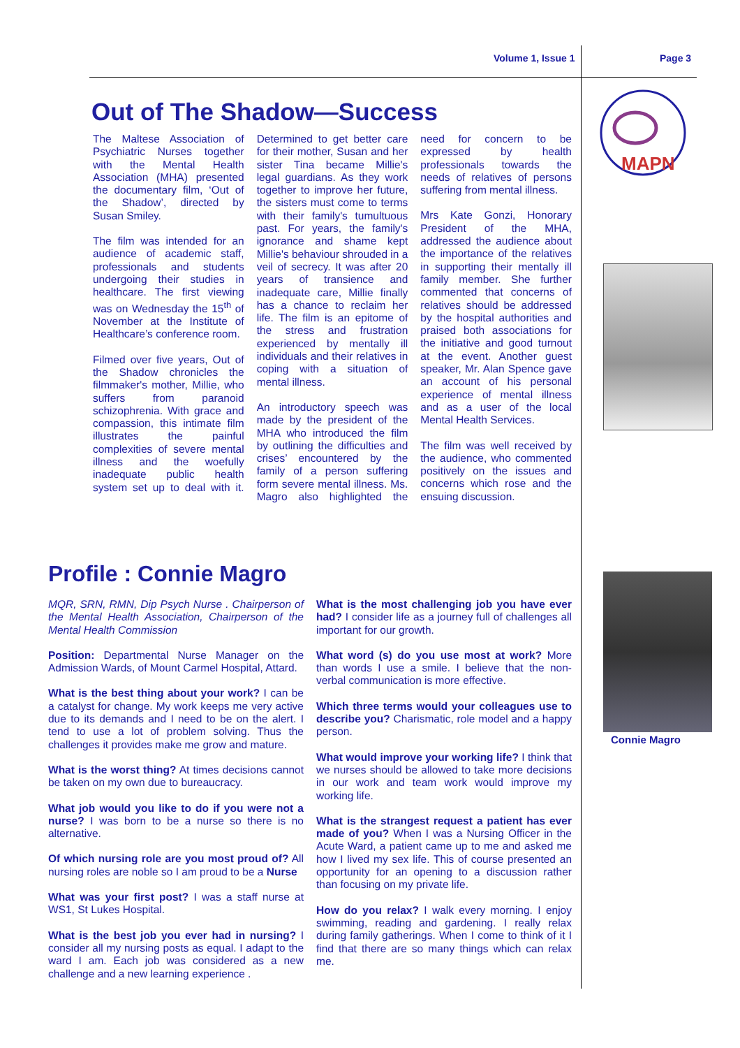Volume 1, Issue 1 Page 3
Out of The Shadow—Success
The Maltese Association of Psychiatric Nurses together with the Mental Health Association (MHA) presented the documentary film, ‘Out of the Shadow’, directed by Susan Smiley.
The film was intended for an audience of academic staff, professionals and students undergoing their studies in healthcare. The first viewing was on Wednesday the 15<sup>th</sup> of November at the Institute of Healthcare’s conference room.
Filmed over five years, Out of the Shadow chronicles the filmmaker's mother, Millie, who suffers from paranoid schizophrenia. With grace and compassion, this intimate film illustrates the painful complexities of severe mental illness and the woefully inadequate public health system set up to deal with it. Determined to get better care for their mother, Susan and her sister Tina became Millie's legal guardians. As they work together to improve her future, the sisters must come to terms with their family's tumultuous past. For years, the family's ignorance and shame kept Millie's behaviour shrouded in a veil of secrecy. It was after 20 years of transience and inadequate care, Millie finally has a chance to reclaim her life. The film is an epitome of the stress and frustration experienced by mentally ill individuals and their relatives in coping with a situation of mental illness.
An introductory speech was made by the president of the MHA who introduced the film by outlining the difficulties and crises’ encountered by the family of a person suffering form severe mental illness. Ms. Magro also highlighted the need for concern to be expressed by health professionals towards the needs of relatives of persons suffering from mental illness.
Mrs Kate Gonzi, Honorary President of the MHA, addressed the audience about the importance of the relatives in supporting their mentally ill family member. She further commented that concerns of relatives should be addressed by the hospital authorities and praised both associations for the initiative and good turnout at the event. Another guest speaker, Mr. Alan Spence gave an account of his personal experience of mental illness and as a user of the local Mental Health Services.
The film was well received by the audience, who commented positively on the issues and concerns which rose and the ensuing discussion.
MAPN
Profile : Connie Magro
MQR, SRN, RMN, Dip Psych Nurse . Chairperson of the Mental Health Association, Chairperson of the Mental Health Commission
Position: Departmental Nurse Manager on the Admission Wards, of Mount Carmel Hospital, Attard.
What is the best thing about your work? I can be a catalyst for change. My work keeps me very active due to its demands and I need to be on the alert. I tend to use a lot of problem solving. Thus the challenges it provides make me grow and mature.
What is the worst thing? At times decisions cannot be taken on my own due to bureaucracy.
What job would you like to do if you were not a nurse? I was born to be a nurse so there is no alternative.
Of which nursing role are you most proud of? All nursing roles are noble so I am proud to be a Nurse
What was your first post? I was a staff nurse at WS1, St Lukes Hospital.
What is the best job you ever had in nursing? I consider all my nursing posts as equal. I adapt to the ward I am. Each job was considered as a new challenge and a new learning experience .
What is the most challenging job you have ever had? I consider life as a journey full of challenges all important for our growth.
What word (s) do you use most at work? More than words I use a smile. I believe that the non-verbal communication is more effective.
Which three terms would your colleagues use to describe you? Charismatic, role model and a happy person.
What would improve your working life? I think that we nurses should be allowed to take more decisions in our work and team work would improve my working life.
What is the strangest request a patient has ever made of you? When I was a Nursing Officer in the Acute Ward, a patient came up to me and asked me how I lived my sex life. This of course presented an opportunity for an opening to a discussion rather than focusing on my private life.
How do you relax? I walk every morning. I enjoy swimming, reading and gardening. I really relax during family gatherings. When I come to think of it I find that there are so many things which can relax me.
Connie Magro